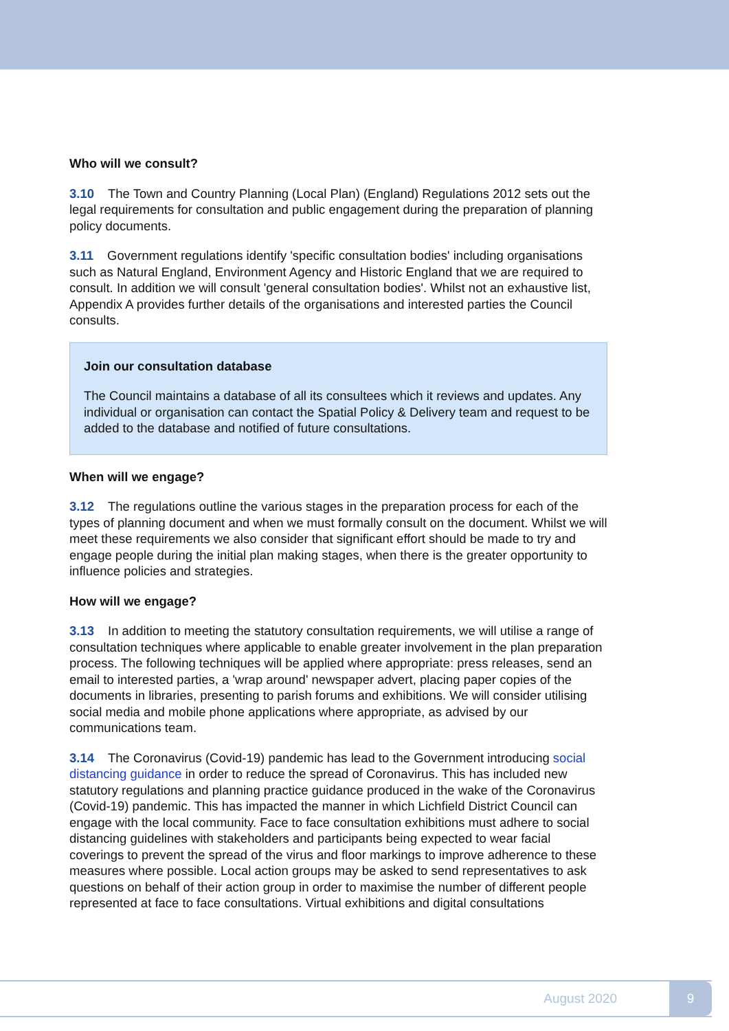Who will we consult?
3.10 The Town and Country Planning (Local Plan) (England) Regulations 2012 sets out the legal requirements for consultation and public engagement during the preparation of planning policy documents.
3.11 Government regulations identify 'specific consultation bodies' including organisations such as Natural England, Environment Agency and Historic England that we are required to consult. In addition we will consult 'general consultation bodies'. Whilst not an exhaustive list, Appendix A provides further details of the organisations and interested parties the Council consults.
Join our consultation database
The Council maintains a database of all its consultees which it reviews and updates. Any individual or organisation can contact the Spatial Policy & Delivery team and request to be added to the database and notified of future consultations.
When will we engage?
3.12 The regulations outline the various stages in the preparation process for each of the types of planning document and when we must formally consult on the document. Whilst we will meet these requirements we also consider that significant effort should be made to try and engage people during the initial plan making stages, when there is the greater opportunity to influence policies and strategies.
How will we engage?
3.13 In addition to meeting the statutory consultation requirements, we will utilise a range of consultation techniques where applicable to enable greater involvement in the plan preparation process. The following techniques will be applied where appropriate: press releases, send an email to interested parties, a 'wrap around' newspaper advert, placing paper copies of the documents in libraries, presenting to parish forums and exhibitions. We will consider utilising social media and mobile phone applications where appropriate, as advised by our communications team.
3.14 The Coronavirus (Covid-19) pandemic has lead to the Government introducing social distancing guidance in order to reduce the spread of Coronavirus. This has included new statutory regulations and planning practice guidance produced in the wake of the Coronavirus (Covid-19) pandemic. This has impacted the manner in which Lichfield District Council can engage with the local community. Face to face consultation exhibitions must adhere to social distancing guidelines with stakeholders and participants being expected to wear facial coverings to prevent the spread of the virus and floor markings to improve adherence to these measures where possible. Local action groups may be asked to send representatives to ask questions on behalf of their action group in order to maximise the number of different people represented at face to face consultations. Virtual exhibitions and digital consultations
August 2020 9